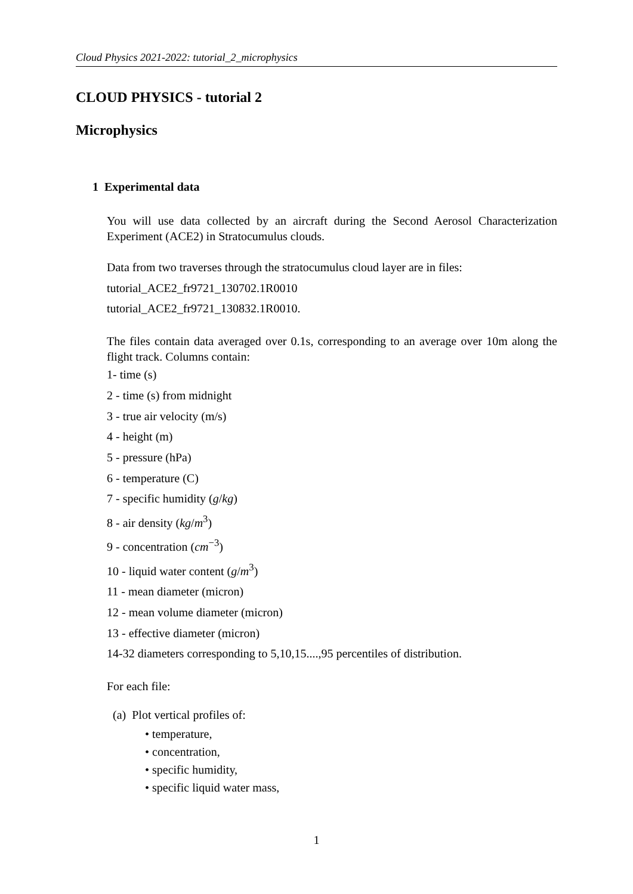Cloud Physics 2021-2022: tutorial_2_microphysics
CLOUD PHYSICS - tutorial 2
Microphysics
1 Experimental data
You will use data collected by an aircraft during the Second Aerosol Characterization Experiment (ACE2) in Stratocumulus clouds.
Data from two traverses through the stratocumulus cloud layer are in files:
tutorial_ACE2_fr9721_130702.1R0010
tutorial_ACE2_fr9721_130832.1R0010.
The files contain data averaged over 0.1s, corresponding to an average over 10m along the flight track. Columns contain:
1- time (s)
2 - time (s) from midnight
3 - true air velocity (m/s)
4 - height (m)
5 - pressure (hPa)
6 - temperature (C)
7 - specific humidity (g/kg)
8 - air density (kg/m<sup>3</sup>)
9 - concentration (cm<sup>−3</sup>)
10 - liquid water content (g/m<sup>3</sup>)
11 - mean diameter (micron)
12 - mean volume diameter (micron)
13 - effective diameter (micron)
14-32 diameters corresponding to 5,10,15....,95 percentiles of distribution.
For each file:
(a) Plot vertical profiles of:
• temperature,
• concentration,
• specific humidity,
• specific liquid water mass,
1